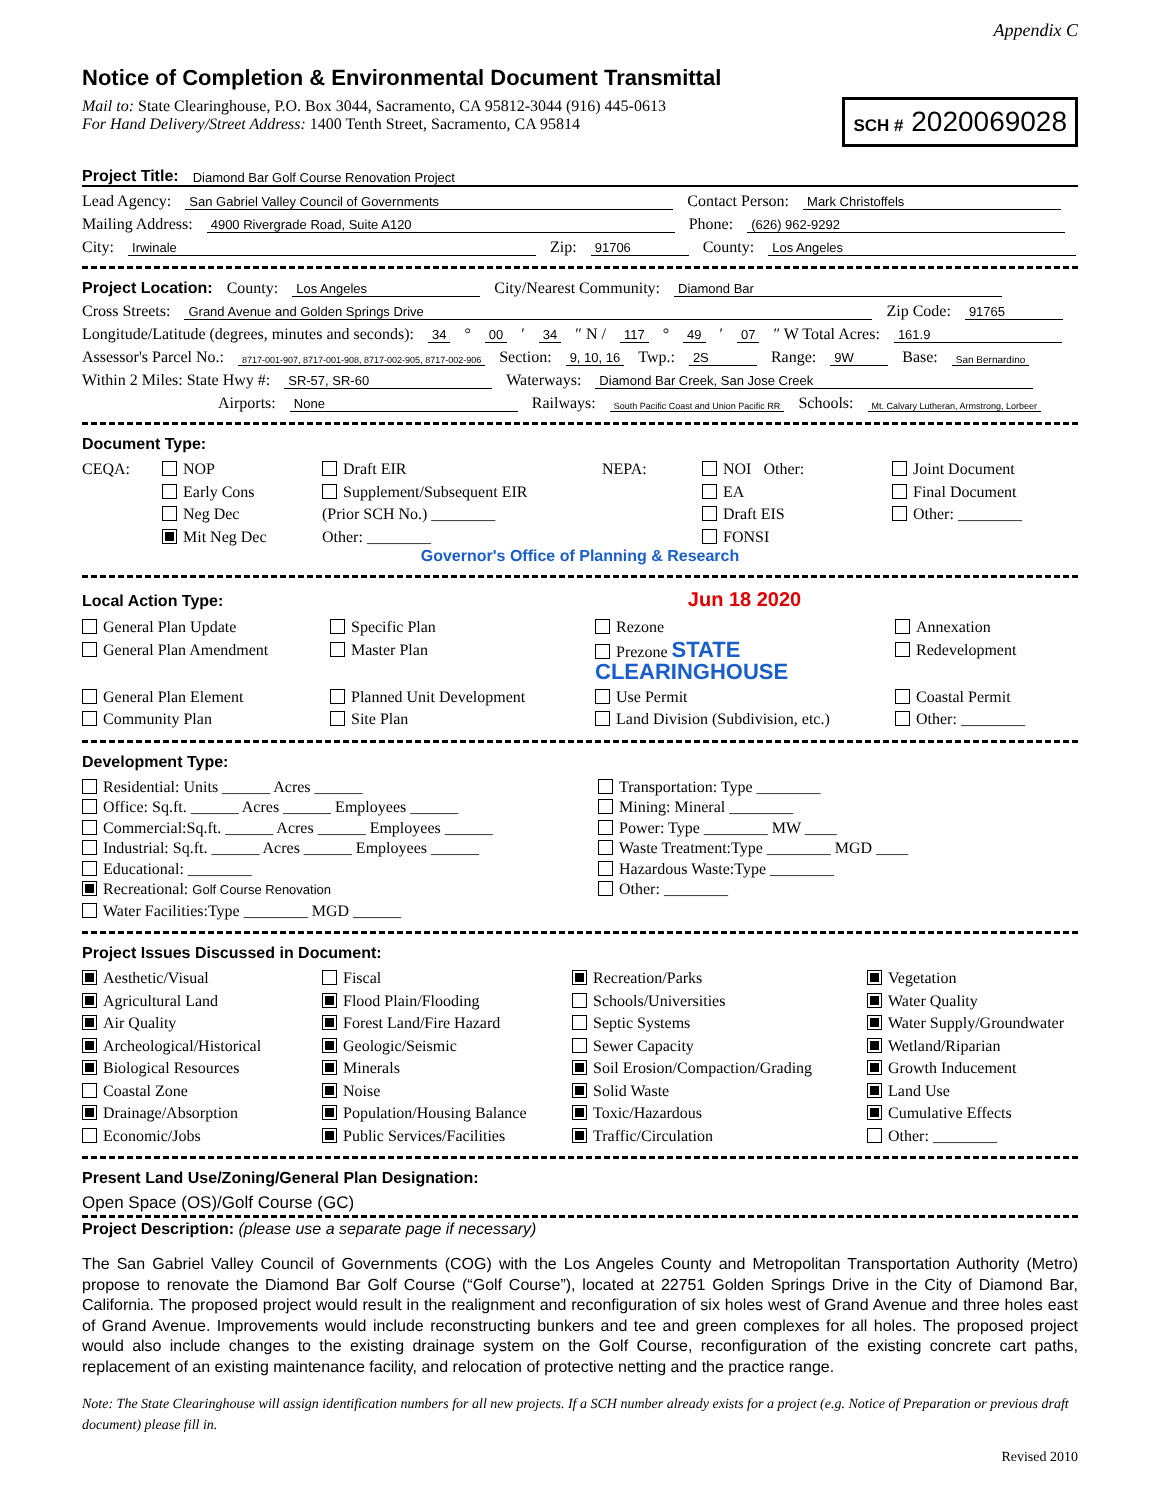Appendix C
Notice of Completion & Environmental Document Transmittal
Mail to: State Clearinghouse, P.O. Box 3044, Sacramento, CA 95812-3044 (916) 445-0613
For Hand Delivery/Street Address: 1400 Tenth Street, Sacramento, CA 95814
SCH # 2020069028
Project Title: Diamond Bar Golf Course Renovation Project
Lead Agency: San Gabriel Valley Council of Governments Contact Person: Mark Christoffels
Mailing Address: 4900 Rivergrade Road, Suite A120 Phone: (626) 962-9292
City: Irwinale Zip: 91706 County: Los Angeles
Project Location: County: Los Angeles City/Nearest Community: Diamond Bar
Cross Streets: Grand Avenue and Golden Springs Drive Zip Code: 91765
Longitude/Latitude (degrees, minutes and seconds): 34 ° 00 ′ 34 ″ N / 117 ° 49 ′ 07 ″ W Total Acres: 161.9
Assessor's Parcel No.: 8717-001-907, 8717-001-908, 8717-002-905, 8717-002-906 Section: 9, 10, 16 Twp.: 2S Range: 9W Base: San Bernardino
Within 2 Miles: State Hwy #: SR-57, SR-60 Waterways: Diamond Bar Creek, San Jose Creek
Airports: None Railways: South Pacific Coast and Union Pacific RR Schools: Mt. Calvary Lutheran, Armstrong, Lorbeer
Document Type:
CEQA:
NOP
Draft EIR
NEPA:
NOI Other:
Joint Document
Early Cons
Supplement/Subsequent EIR
EA
Final Document
Neg Dec
(Prior SCH No.) ________
Draft EIS
Other: ________
Mit Neg Dec
Other: ________
FONSI
Governor's Office of Planning & Research
Local Action Type: Jun 18 2020
General Plan Update
Specific Plan
Rezone
Annexation
General Plan Amendment
Master Plan
Prezone STATE CLEARINGHOUSE
Redevelopment
General Plan Element
Planned Unit Development
Use Permit
Coastal Permit
Community Plan
Site Plan
Land Division (Subdivision, etc.)
Other: ________
Development Type:
Residential: Units ______ Acres ______
Office: Sq.ft. ______ Acres ______ Employees ______
Commercial:Sq.ft. ______ Acres ______ Employees ______
Industrial: Sq.ft. ______ Acres ______ Employees ______
Educational: ________
Recreational: Golf Course Renovation
Water Facilities:Type ________ MGD ______
Transportation: Type ________
Mining: Mineral ________
Power: Type ________ MW ____
Waste Treatment:Type ________ MGD ____
Hazardous Waste:Type ________
Other: ________
Project Issues Discussed in Document:
Aesthetic/Visual
Fiscal
Recreation/Parks
Vegetation
Agricultural Land
Flood Plain/Flooding
Schools/Universities
Water Quality
Air Quality
Forest Land/Fire Hazard
Septic Systems
Water Supply/Groundwater
Archeological/Historical
Geologic/Seismic
Sewer Capacity
Wetland/Riparian
Biological Resources
Minerals
Soil Erosion/Compaction/Grading
Growth Inducement
Coastal Zone
Noise
Solid Waste
Land Use
Drainage/Absorption
Population/Housing Balance
Toxic/Hazardous
Cumulative Effects
Economic/Jobs
Public Services/Facilities
Traffic/Circulation
Other: ________
Present Land Use/Zoning/General Plan Designation:
Open Space (OS)/Golf Course (GC)
Project Description: (please use a separate page if necessary)
The San Gabriel Valley Council of Governments (COG) with the Los Angeles County and Metropolitan Transportation Authority (Metro) propose to renovate the Diamond Bar Golf Course (“Golf Course”), located at 22751 Golden Springs Drive in the City of Diamond Bar, California. The proposed project would result in the realignment and reconfiguration of six holes west of Grand Avenue and three holes east of Grand Avenue. Improvements would include reconstructing bunkers and tee and green complexes for all holes. The proposed project would also include changes to the existing drainage system on the Golf Course, reconfiguration of the existing concrete cart paths, replacement of an existing maintenance facility, and relocation of protective netting and the practice range.
Note: The State Clearinghouse will assign identification numbers for all new projects. If a SCH number already exists for a project (e.g. Notice of Preparation or previous draft document) please fill in.
Revised 2010